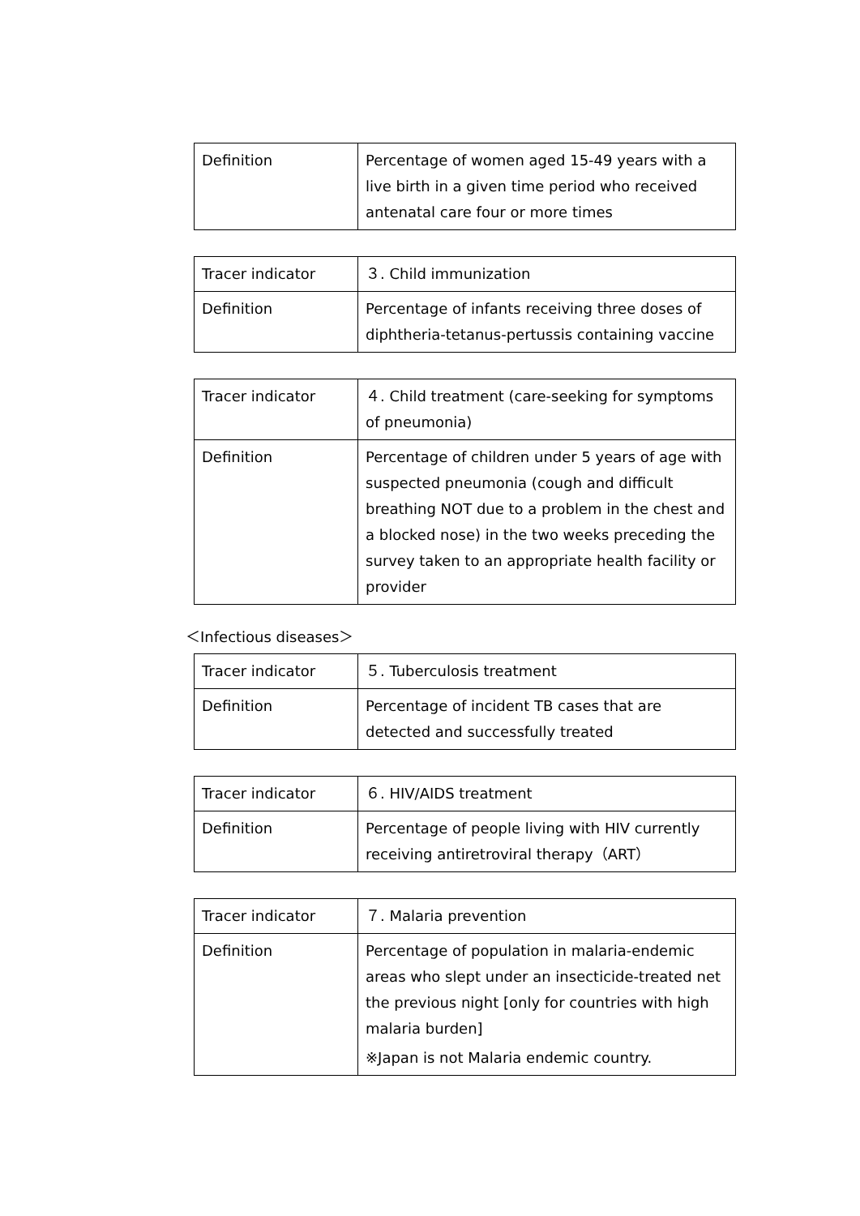| Definition | Percentage of women aged 15-49 years with a live birth in a given time period who received antenatal care four or more times |
| Tracer indicator | ３. Child immunization |
| Definition | Percentage of infants receiving three doses of diphtheria-tetanus-pertussis containing vaccine |
| Tracer indicator | ４. Child treatment (care-seeking for symptoms of pneumonia) |
| Definition | Percentage of children under 5 years of age with suspected pneumonia (cough and difficult breathing NOT due to a problem in the chest and a blocked nose) in the two weeks preceding the survey taken to an appropriate health facility or provider |
＜Infectious diseases＞
| Tracer indicator | ５. Tuberculosis treatment |
| Definition | Percentage of incident TB cases that are detected and successfully treated |
| Tracer indicator | ６. HIV/AIDS treatment |
| Definition | Percentage of people living with HIV currently receiving antiretroviral therapy（ART） |
| Tracer indicator | ７. Malaria prevention |
| Definition | Percentage of population in malaria-endemic areas who slept under an insecticide-treated net the previous night [only for countries with high malaria burden] ※Japan is not Malaria endemic country. |